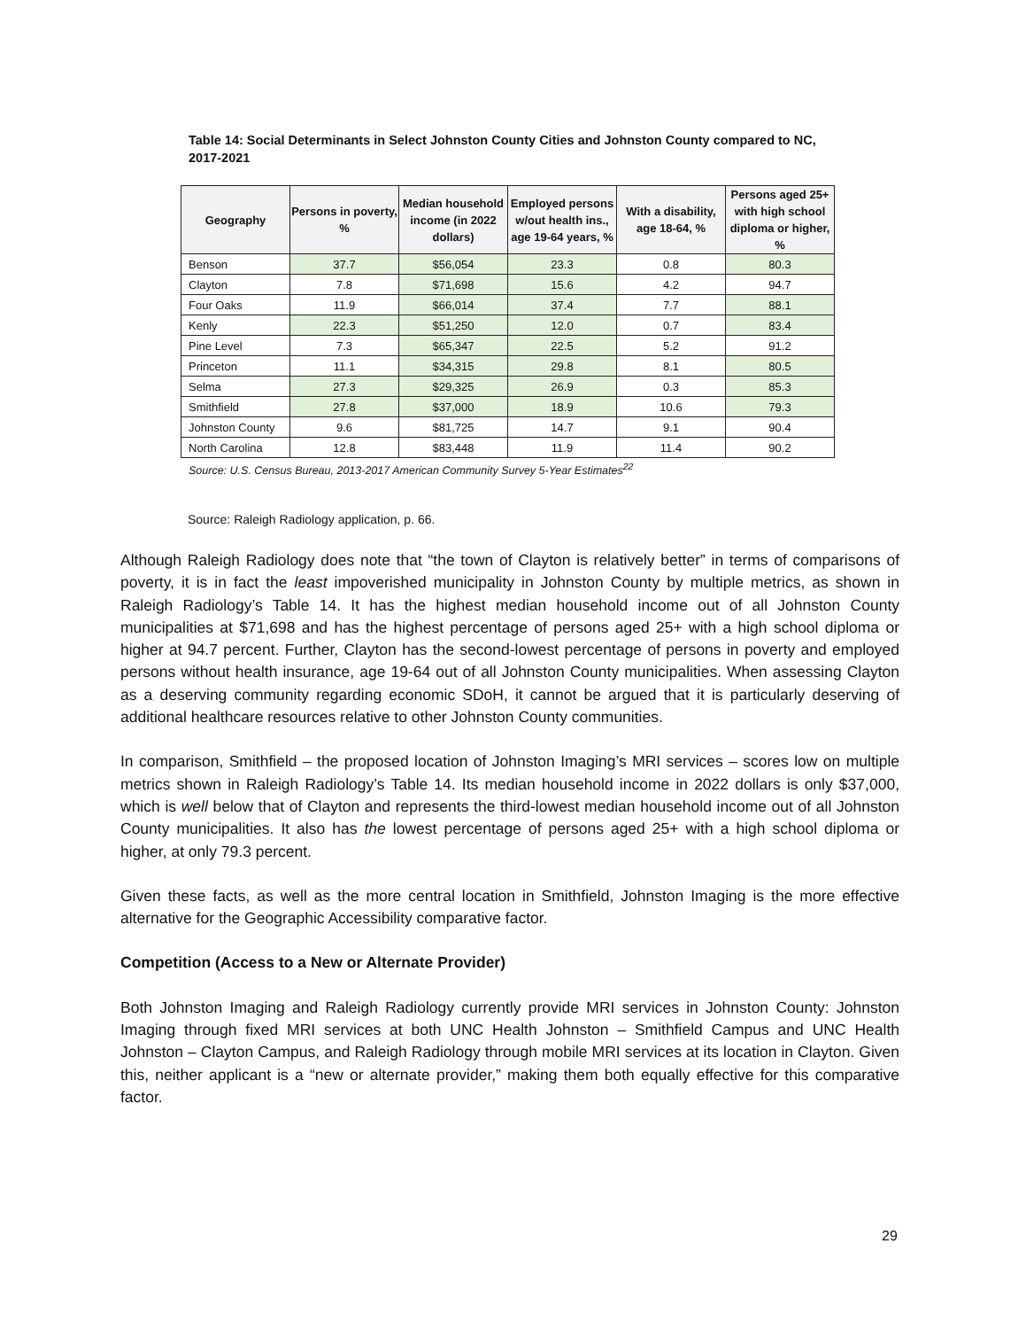Table 14: Social Determinants in Select Johnston County Cities and Johnston County compared to NC, 2017-2021
| Geography | Persons in poverty, % | Median household income (in 2022 dollars) | Employed persons w/out health ins., age 19-64 years, % | With a disability, age 18-64, % | Persons aged 25+ with high school diploma or higher, % |
| --- | --- | --- | --- | --- | --- |
| Benson | 37.7 | $56,054 | 23.3 | 0.8 | 80.3 |
| Clayton | 7.8 | $71,698 | 15.6 | 4.2 | 94.7 |
| Four Oaks | 11.9 | $66,014 | 37.4 | 7.7 | 88.1 |
| Kenly | 22.3 | $51,250 | 12.0 | 0.7 | 83.4 |
| Pine Level | 7.3 | $65,347 | 22.5 | 5.2 | 91.2 |
| Princeton | 11.1 | $34,315 | 29.8 | 8.1 | 80.5 |
| Selma | 27.3 | $29,325 | 26.9 | 0.3 | 85.3 |
| Smithfield | 27.8 | $37,000 | 18.9 | 10.6 | 79.3 |
| Johnston County | 9.6 | $81,725 | 14.7 | 9.1 | 90.4 |
| North Carolina | 12.8 | $83,448 | 11.9 | 11.4 | 90.2 |
Source: U.S. Census Bureau, 2013-2017 American Community Survey 5-Year Estimates<sup>22</sup>
Source: Raleigh Radiology application, p. 66.
Although Raleigh Radiology does note that “the town of Clayton is relatively better” in terms of comparisons of poverty, it is in fact the least impoverished municipality in Johnston County by multiple metrics, as shown in Raleigh Radiology’s Table 14. It has the highest median household income out of all Johnston County municipalities at $71,698 and has the highest percentage of persons aged 25+ with a high school diploma or higher at 94.7 percent. Further, Clayton has the second-lowest percentage of persons in poverty and employed persons without health insurance, age 19-64 out of all Johnston County municipalities. When assessing Clayton as a deserving community regarding economic SDoH, it cannot be argued that it is particularly deserving of additional healthcare resources relative to other Johnston County communities.
In comparison, Smithfield – the proposed location of Johnston Imaging’s MRI services – scores low on multiple metrics shown in Raleigh Radiology’s Table 14. Its median household income in 2022 dollars is only $37,000, which is well below that of Clayton and represents the third-lowest median household income out of all Johnston County municipalities. It also has the lowest percentage of persons aged 25+ with a high school diploma or higher, at only 79.3 percent.
Given these facts, as well as the more central location in Smithfield, Johnston Imaging is the more effective alternative for the Geographic Accessibility comparative factor.
Competition (Access to a New or Alternate Provider)
Both Johnston Imaging and Raleigh Radiology currently provide MRI services in Johnston County: Johnston Imaging through fixed MRI services at both UNC Health Johnston – Smithfield Campus and UNC Health Johnston – Clayton Campus, and Raleigh Radiology through mobile MRI services at its location in Clayton. Given this, neither applicant is a “new or alternate provider,” making them both equally effective for this comparative factor.
29